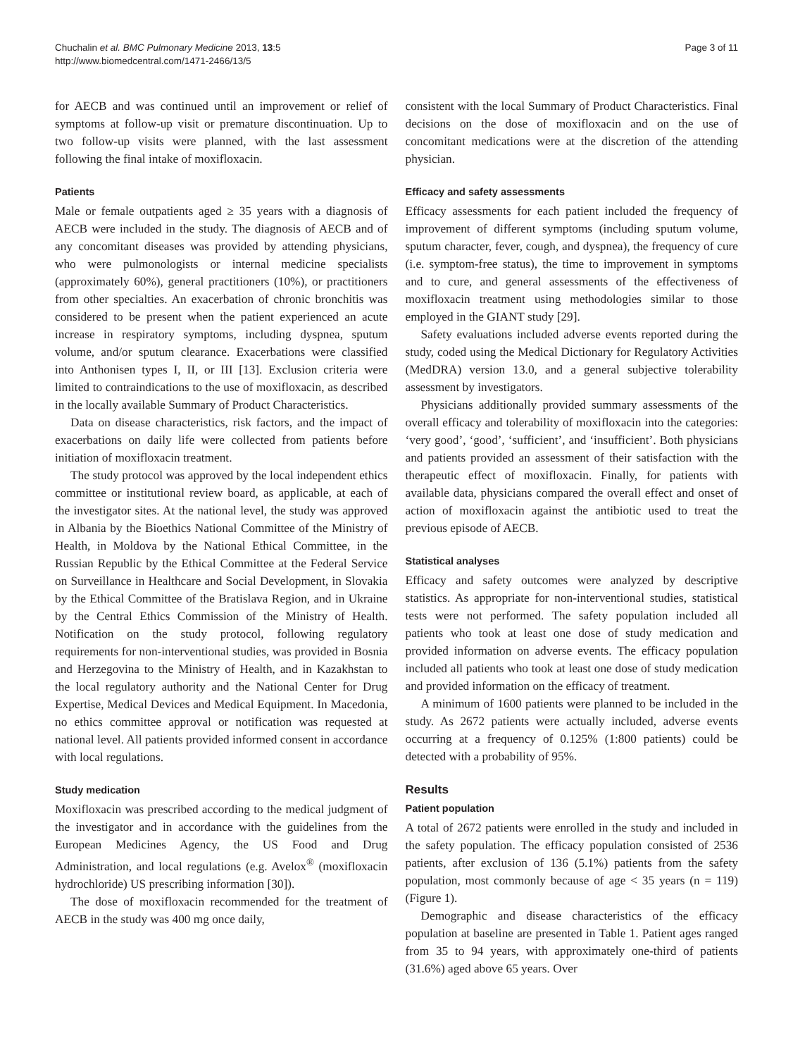Chuchalin et al. BMC Pulmonary Medicine 2013, 13:5
http://www.biomedcentral.com/1471-2466/13/5
Page 3 of 11
for AECB and was continued until an improvement or relief of symptoms at follow-up visit or premature discontinuation. Up to two follow-up visits were planned, with the last assessment following the final intake of moxifloxacin.
Patients
Male or female outpatients aged ≥ 35 years with a diagnosis of AECB were included in the study. The diagnosis of AECB and of any concomitant diseases was provided by attending physicians, who were pulmonologists or internal medicine specialists (approximately 60%), general practitioners (10%), or practitioners from other specialties. An exacerbation of chronic bronchitis was considered to be present when the patient experienced an acute increase in respiratory symptoms, including dyspnea, sputum volume, and/or sputum clearance. Exacerbations were classified into Anthonisen types I, II, or III [13]. Exclusion criteria were limited to contraindications to the use of moxifloxacin, as described in the locally available Summary of Product Characteristics.
Data on disease characteristics, risk factors, and the impact of exacerbations on daily life were collected from patients before initiation of moxifloxacin treatment.
The study protocol was approved by the local independent ethics committee or institutional review board, as applicable, at each of the investigator sites. At the national level, the study was approved in Albania by the Bioethics National Committee of the Ministry of Health, in Moldova by the National Ethical Committee, in the Russian Republic by the Ethical Committee at the Federal Service on Surveillance in Healthcare and Social Development, in Slovakia by the Ethical Committee of the Bratislava Region, and in Ukraine by the Central Ethics Commission of the Ministry of Health. Notification on the study protocol, following regulatory requirements for non-interventional studies, was provided in Bosnia and Herzegovina to the Ministry of Health, and in Kazakhstan to the local regulatory authority and the National Center for Drug Expertise, Medical Devices and Medical Equipment. In Macedonia, no ethics committee approval or notification was requested at national level. All patients provided informed consent in accordance with local regulations.
Study medication
Moxifloxacin was prescribed according to the medical judgment of the investigator and in accordance with the guidelines from the European Medicines Agency, the US Food and Drug Administration, and local regulations (e.g. Avelox<sup>®</sup> (moxifloxacin hydrochloride) US prescribing information [30]).
The dose of moxifloxacin recommended for the treatment of AECB in the study was 400 mg once daily,
consistent with the local Summary of Product Characteristics. Final decisions on the dose of moxifloxacin and on the use of concomitant medications were at the discretion of the attending physician.
Efficacy and safety assessments
Efficacy assessments for each patient included the frequency of improvement of different symptoms (including sputum volume, sputum character, fever, cough, and dyspnea), the frequency of cure (i.e. symptom-free status), the time to improvement in symptoms and to cure, and general assessments of the effectiveness of moxifloxacin treatment using methodologies similar to those employed in the GIANT study [29].
Safety evaluations included adverse events reported during the study, coded using the Medical Dictionary for Regulatory Activities (MedDRA) version 13.0, and a general subjective tolerability assessment by investigators.
Physicians additionally provided summary assessments of the overall efficacy and tolerability of moxifloxacin into the categories: ‘very good’, ‘good’, ‘sufficient’, and ‘insufficient’. Both physicians and patients provided an assessment of their satisfaction with the therapeutic effect of moxifloxacin. Finally, for patients with available data, physicians compared the overall effect and onset of action of moxifloxacin against the antibiotic used to treat the previous episode of AECB.
Statistical analyses
Efficacy and safety outcomes were analyzed by descriptive statistics. As appropriate for non-interventional studies, statistical tests were not performed. The safety population included all patients who took at least one dose of study medication and provided information on adverse events. The efficacy population included all patients who took at least one dose of study medication and provided information on the efficacy of treatment.
A minimum of 1600 patients were planned to be included in the study. As 2672 patients were actually included, adverse events occurring at a frequency of 0.125% (1:800 patients) could be detected with a probability of 95%.
Results
Patient population
A total of 2672 patients were enrolled in the study and included in the safety population. The efficacy population consisted of 2536 patients, after exclusion of 136 (5.1%) patients from the safety population, most commonly because of age < 35 years (n = 119) (Figure 1).
Demographic and disease characteristics of the efficacy population at baseline are presented in Table 1. Patient ages ranged from 35 to 94 years, with approximately one-third of patients (31.6%) aged above 65 years. Over